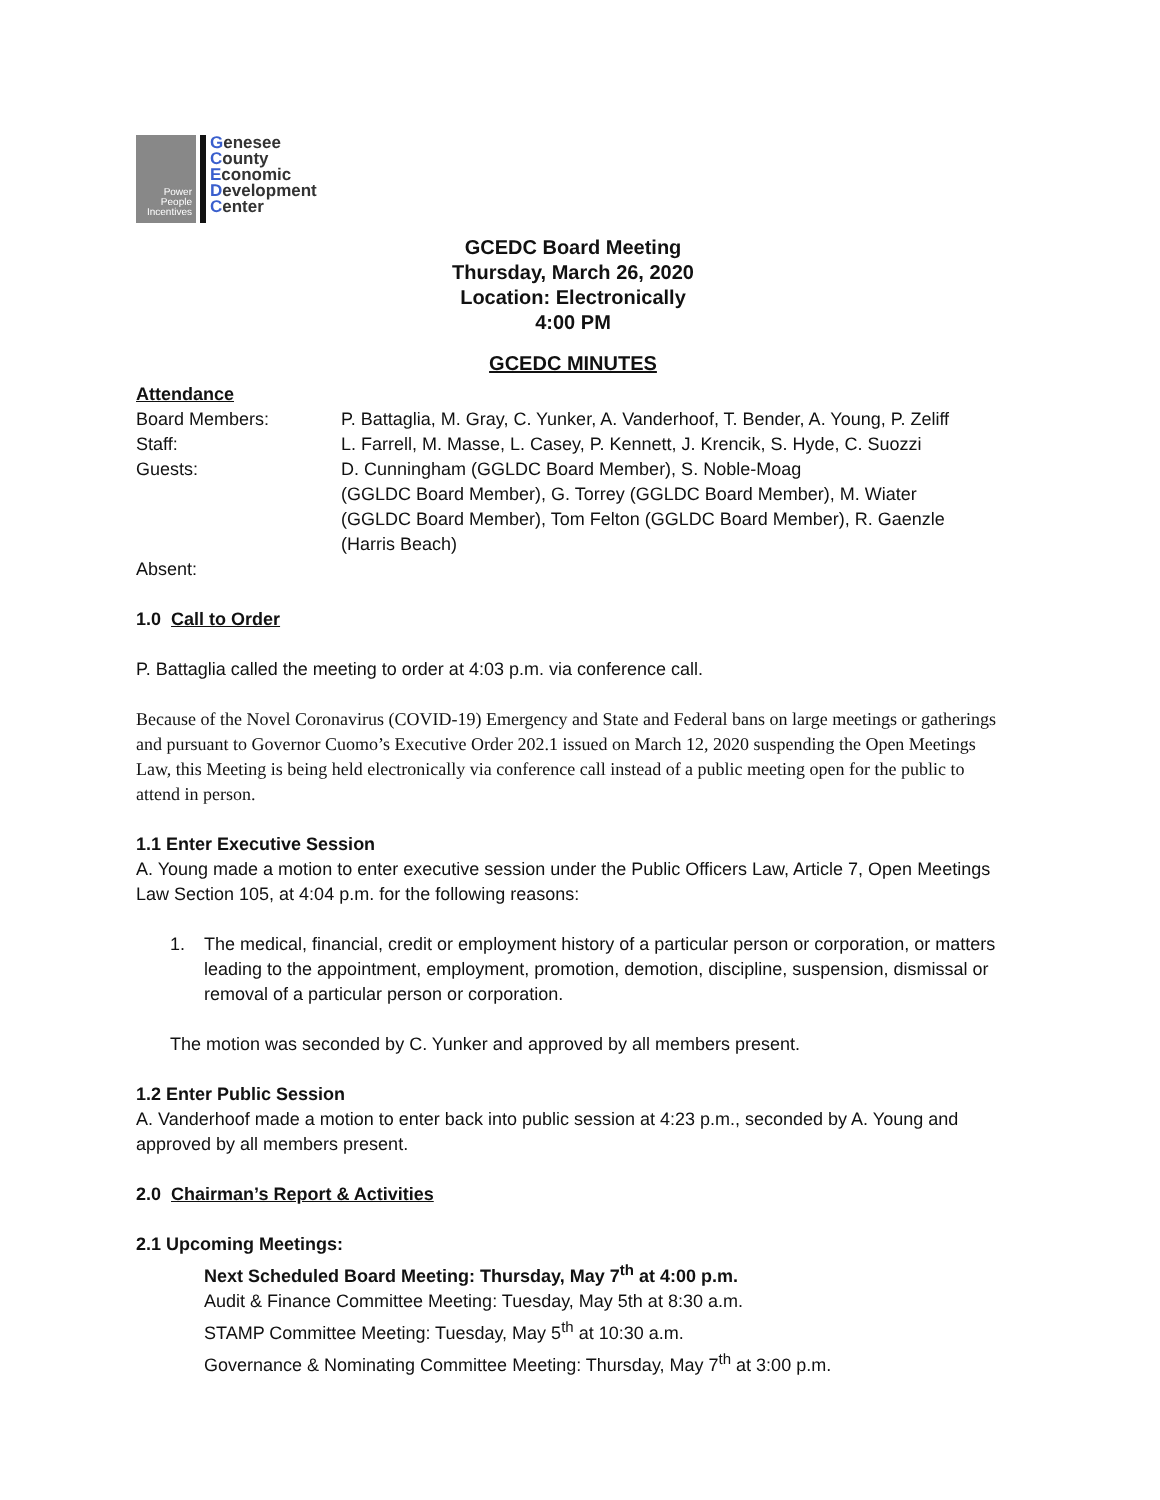Power
People
Incentives
Genesee
County
Economic
Development
Center
GCEDC Board Meeting
Thursday, March 26, 2020
Location: Electronically
4:00 PM
GCEDC MINUTES
Attendance
Board Members: P. Battaglia, M. Gray, C. Yunker, A. Vanderhoof, T. Bender, A. Young, P. Zeliff
Staff: L. Farrell, M. Masse, L. Casey, P. Kennett, J. Krencik, S. Hyde, C. Suozzi
Guests: D. Cunningham (GGLDC Board Member), S. Noble-Moag
(GGLDC Board Member), G. Torrey (GGLDC Board Member), M. Wiater
(GGLDC Board Member), Tom Felton (GGLDC Board Member), R. Gaenzle
(Harris Beach)
Absent:
1.0 Call to Order
P. Battaglia called the meeting to order at 4:03 p.m. via conference call.
Because of the Novel Coronavirus (COVID-19) Emergency and State and Federal bans on large meetings or gatherings and pursuant to Governor Cuomo’s Executive Order 202.1 issued on March 12, 2020 suspending the Open Meetings Law, this Meeting is being held electronically via conference call instead of a public meeting open for the public to attend in person.
1.1 Enter Executive Session
A. Young made a motion to enter executive session under the Public Officers Law, Article 7, Open Meetings Law Section 105, at 4:04 p.m. for the following reasons:
1. The medical, financial, credit or employment history of a particular person or corporation, or matters leading to the appointment, employment, promotion, demotion, discipline, suspension, dismissal or removal of a particular person or corporation.
The motion was seconded by C. Yunker and approved by all members present.
1.2 Enter Public Session
A. Vanderhoof made a motion to enter back into public session at 4:23 p.m., seconded by A. Young and approved by all members present.
2.0 Chairman’s Report & Activities
2.1 Upcoming Meetings:
Next Scheduled Board Meeting: Thursday, May 7<sup>th</sup> at 4:00 p.m.
Audit & Finance Committee Meeting: Tuesday, May 5th at 8:30 a.m.
STAMP Committee Meeting: Tuesday, May 5<sup>th</sup> at 10:30 a.m.
Governance & Nominating Committee Meeting: Thursday, May 7<sup>th</sup> at 3:00 p.m.